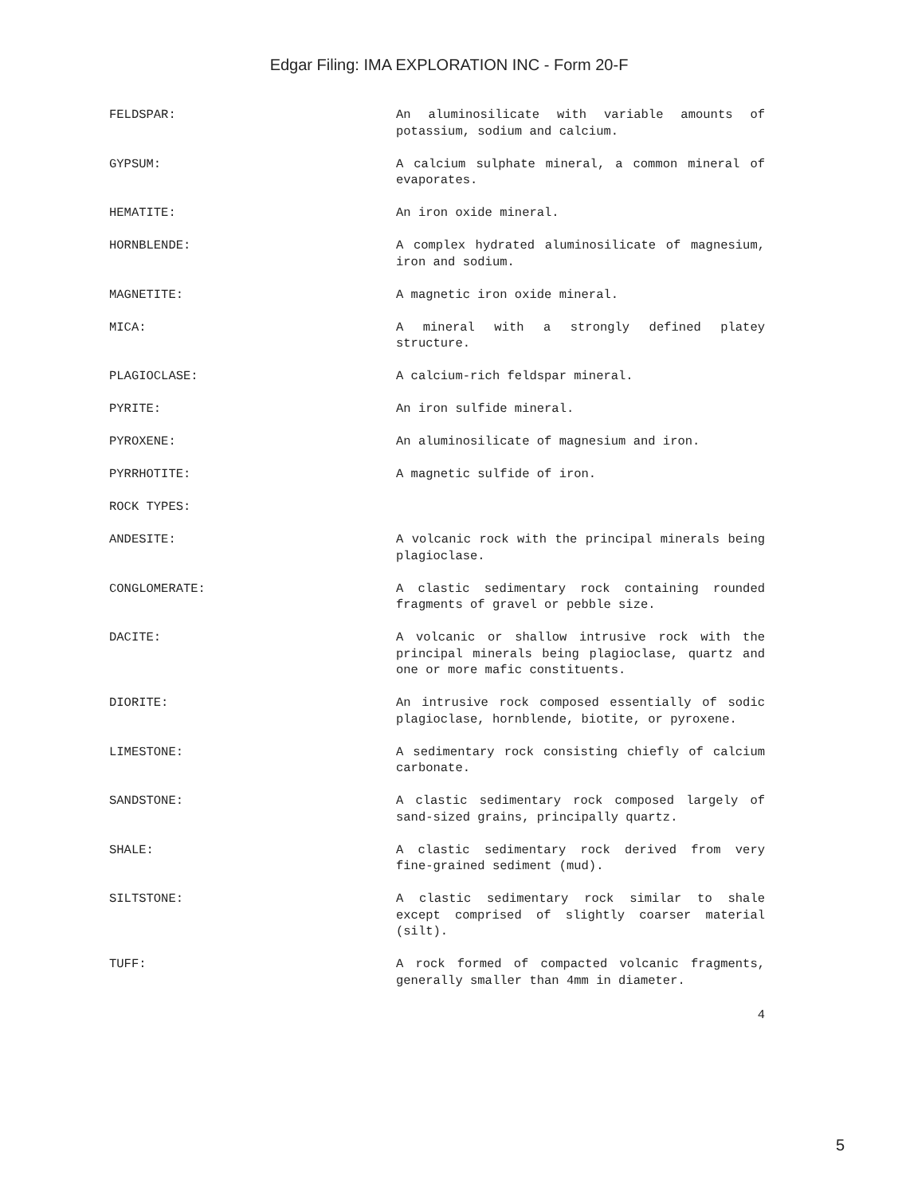Edgar Filing: IMA EXPLORATION INC - Form 20-F
FELDSPAR: An aluminosilicate with variable amounts of potassium, sodium and calcium.
GYPSUM: A calcium sulphate mineral, a common mineral of evaporates.
HEMATITE: An iron oxide mineral.
HORNBLENDE: A complex hydrated aluminosilicate of magnesium, iron and sodium.
MAGNETITE: A magnetic iron oxide mineral.
MICA: A mineral with a strongly defined platey structure.
PLAGIOCLASE: A calcium-rich feldspar mineral.
PYRITE: An iron sulfide mineral.
PYROXENE: An aluminosilicate of magnesium and iron.
PYRRHOTITE: A magnetic sulfide of iron.
ROCK TYPES:
ANDESITE: A volcanic rock with the principal minerals being plagioclase.
CONGLOMERATE: A clastic sedimentary rock containing rounded fragments of gravel or pebble size.
DACITE: A volcanic or shallow intrusive rock with the principal minerals being plagioclase, quartz and one or more mafic constituents.
DIORITE: An intrusive rock composed essentially of sodic plagioclase, hornblende, biotite, or pyroxene.
LIMESTONE: A sedimentary rock consisting chiefly of calcium carbonate.
SANDSTONE: A clastic sedimentary rock composed largely of sand-sized grains, principally quartz.
SHALE: A clastic sedimentary rock derived from very fine-grained sediment (mud).
SILTSTONE: A clastic sedimentary rock similar to shale except comprised of slightly coarser material (silt).
TUFF: A rock formed of compacted volcanic fragments, generally smaller than 4mm in diameter.
4
5